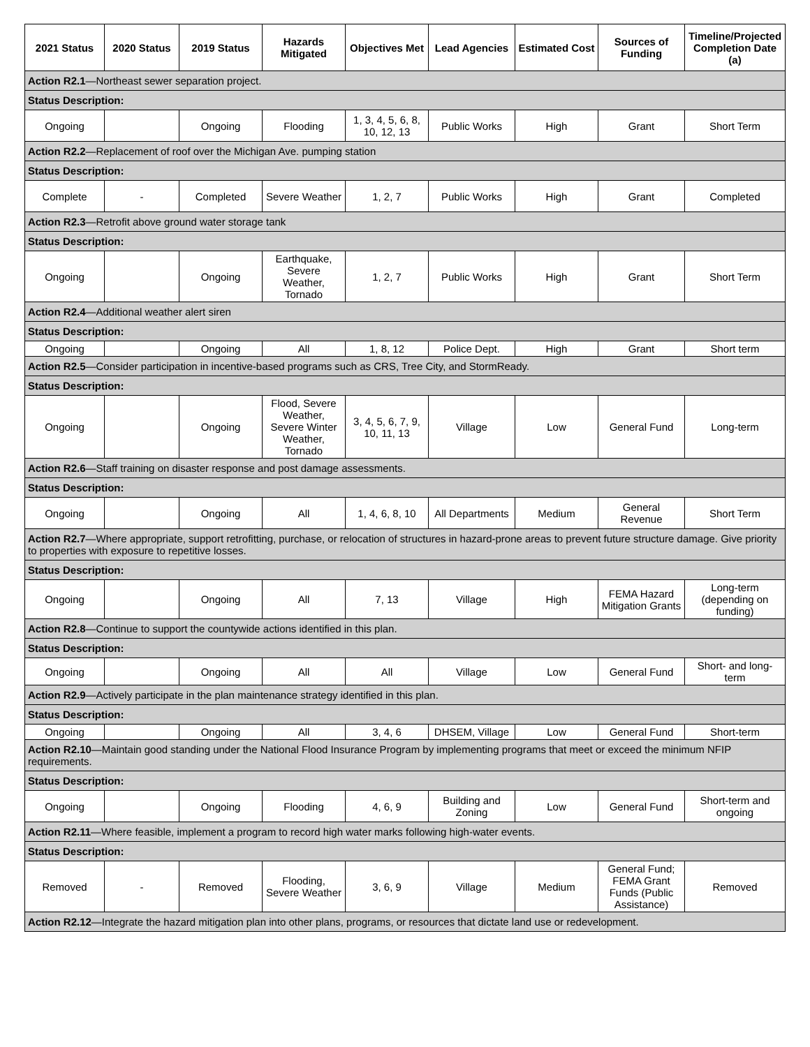| 2021 Status | 2020 Status | 2019 Status | Hazards Mitigated | Objectives Met | Lead Agencies | Estimated Cost | Sources of Funding | Timeline/Projected Completion Date (a) |
| --- | --- | --- | --- | --- | --- | --- | --- | --- |
| Action R2.1 —Northeast sewer separation project. | | | | | | | | |
| Status Description: | | | | | | | | |
| Ongoing | | Ongoing | Flooding | 1, 3, 4, 5, 6, 8, 10, 12, 13 | Public Works | High | Grant | Short Term |
| Action R2.2 —Replacement of roof over the Michigan Ave. pumping station | | | | | | | | |
| Status Description: | | | | | | | | |
| Complete | - | Completed | Severe Weather | 1, 2, 7 | Public Works | High | Grant | Completed |
| Action R2.3 —Retrofit above ground water storage tank | | | | | | | | |
| Status Description: | | | | | | | | |
| Ongoing | | Ongoing | Earthquake, Severe Weather, Tornado | 1, 2, 7 | Public Works | High | Grant | Short Term |
| Action R2.4 —Additional weather alert siren | | | | | | | | |
| Status Description: | | | | | | | | |
| Ongoing | | Ongoing | All | 1, 8, 12 | Police Dept. | High | Grant | Short term |
| Action R2.5 —Consider participation in incentive-based programs such as CRS, Tree City, and StormReady. | | | | | | | | |
| Status Description: | | | | | | | | |
| Ongoing | | Ongoing | Flood, Severe Weather, Severe Winter Weather, Tornado | 3, 4, 5, 6, 7, 9, 10, 11, 13 | Village | Low | General Fund | Long-term |
| Action R2.6 —Staff training on disaster response and post damage assessments. | | | | | | | | |
| Status Description: | | | | | | | | |
| Ongoing | | Ongoing | All | 1, 4, 6, 8, 10 | All Departments | Medium | General Revenue | Short Term |
| Action R2.7 —Where appropriate, support retrofitting, purchase, or relocation of structures in hazard-prone areas to prevent future structure damage. Give priority to properties with exposure to repetitive losses. | | | | | | | | |
| Status Description: | | | | | | | | |
| Ongoing | | Ongoing | All | 7, 13 | Village | High | FEMA Hazard Mitigation Grants | Long-term (depending on funding) |
| Action R2.8 —Continue to support the countywide actions identified in this plan. | | | | | | | | |
| Status Description: | | | | | | | | |
| Ongoing | | Ongoing | All | All | Village | Low | General Fund | Short- and long-term |
| Action R2.9 —Actively participate in the plan maintenance strategy identified in this plan. | | | | | | | | |
| Status Description: | | | | | | | | |
| Ongoing | | Ongoing | All | 3, 4, 6 | DHSEM, Village | Low | General Fund | Short-term |
| Action R2.10 —Maintain good standing under the National Flood Insurance Program by implementing programs that meet or exceed the minimum NFIP requirements. | | | | | | | | |
| Status Description: | | | | | | | | |
| Ongoing | | Ongoing | Flooding | 4, 6, 9 | Building and Zoning | Low | General Fund | Short-term and ongoing |
| Action R2.11 —Where feasible, implement a program to record high water marks following high-water events. | | | | | | | | |
| Status Description: | | | | | | | | |
| Removed | - | Removed | Flooding, Severe Weather | 3, 6, 9 | Village | Medium | General Fund; FEMA Grant Funds (Public Assistance) | Removed |
| Action R2.12 —Integrate the hazard mitigation plan into other plans, programs, or resources that dictate land use or redevelopment. | | | | | | | | |